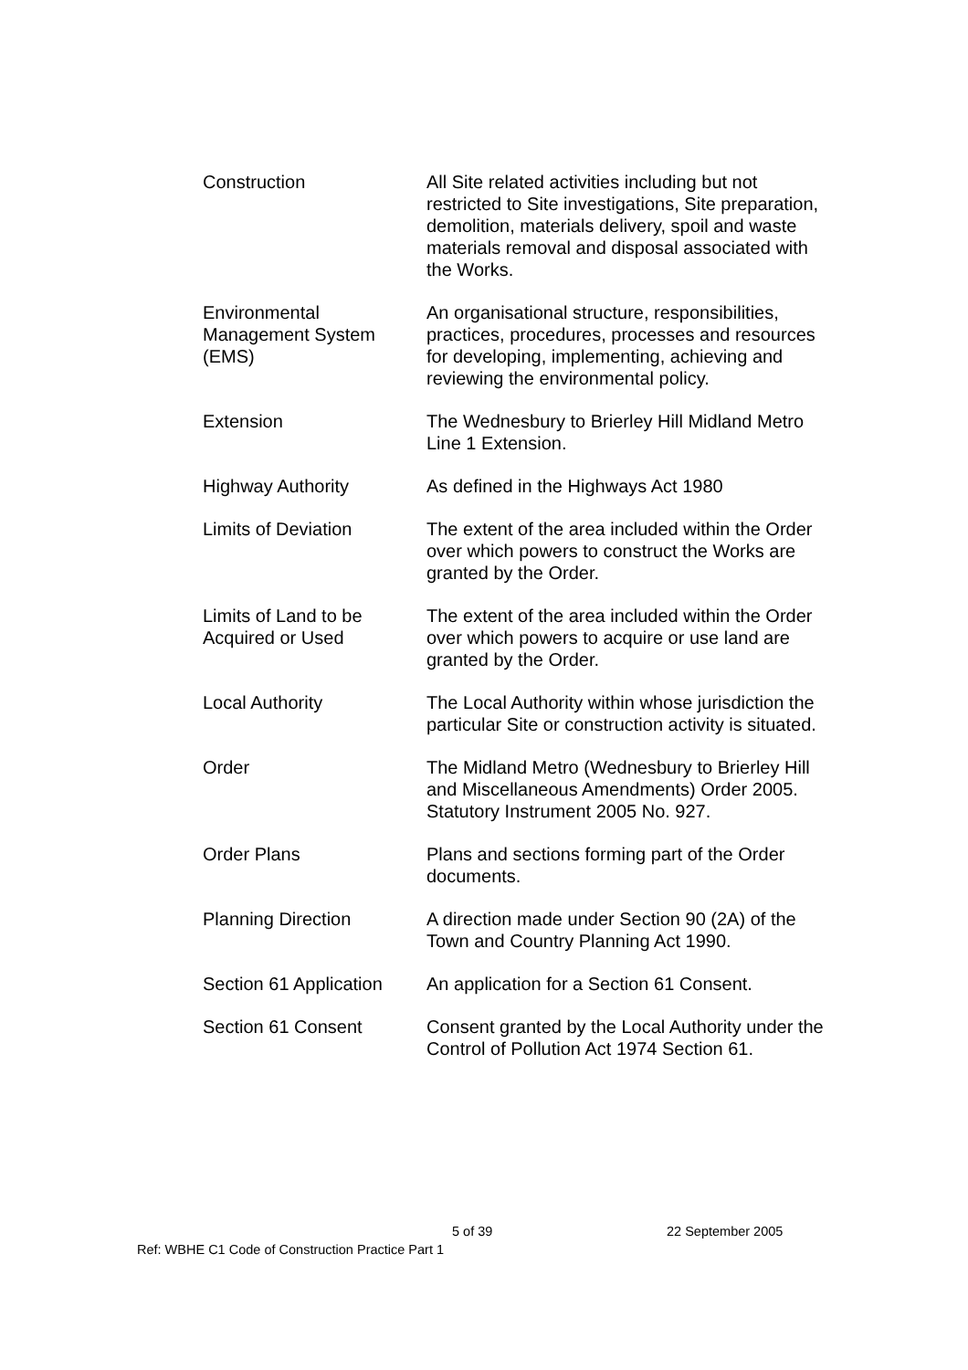| Construction | All Site related activities including but not restricted to Site investigations, Site preparation, demolition, materials delivery, spoil and waste materials removal and disposal associated with the Works. |
| Environmental Management System (EMS) | An organisational structure, responsibilities, practices, procedures, processes and resources for developing, implementing, achieving and reviewing the environmental policy. |
| Extension | The Wednesbury to Brierley Hill Midland Metro Line 1 Extension. |
| Highway Authority | As defined in the Highways Act 1980 |
| Limits of Deviation | The extent of the area included within the Order over which powers to construct the Works are granted by the Order. |
| Limits of Land to be Acquired or Used | The extent of the area included within the Order over which powers to acquire or use land are granted by the Order. |
| Local Authority | The Local Authority within whose jurisdiction the particular Site or construction activity is situated. |
| Order | The Midland Metro (Wednesbury to Brierley Hill and Miscellaneous Amendments) Order 2005. Statutory Instrument 2005 No. 927. |
| Order Plans | Plans and sections forming part of the Order documents. |
| Planning Direction | A direction made under Section 90 (2A) of the Town and Country Planning Act 1990. |
| Section 61 Application | An application for a Section 61 Consent. |
| Section 61 Consent | Consent granted by the Local Authority under the Control of Pollution Act 1974 Section 61. |
5 of 39 22 September 2005
Ref: WBHE C1 Code of Construction Practice Part 1